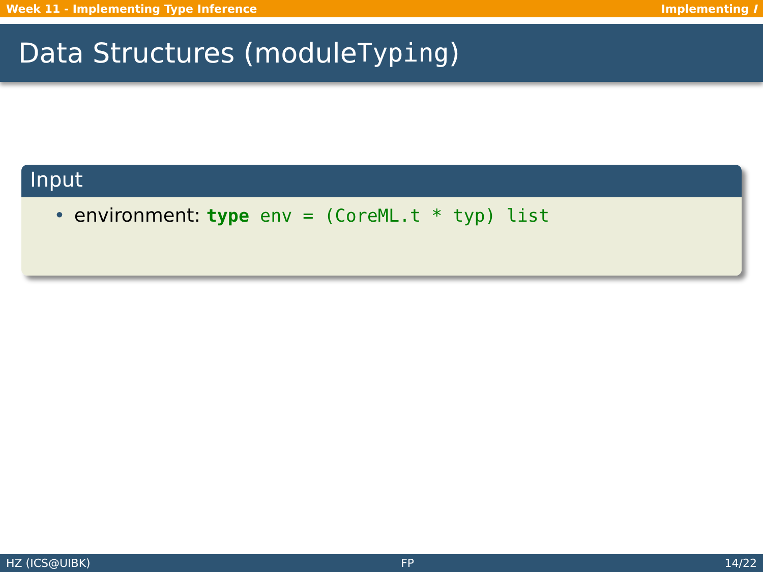Week 11 - Implementing Type Inference Implementing I
Data Structures (module Typing)
Input
• environment: type env = (CoreML.t * typ) list
HZ (ICS@UIBK) FP 14/22